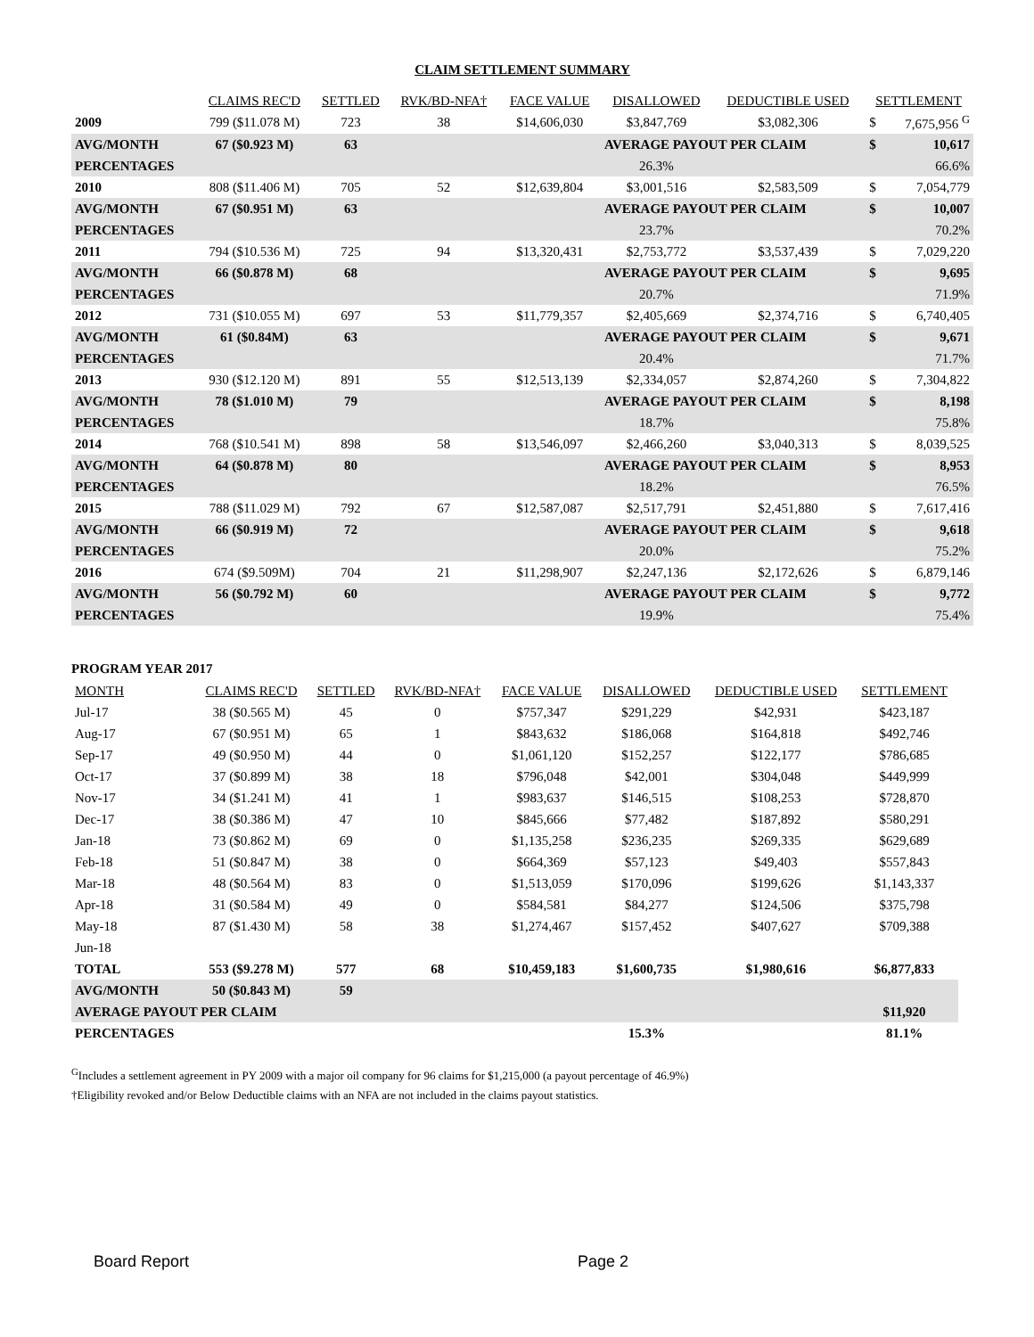CLAIM SETTLEMENT SUMMARY
| | CLAIMS REC'D | SETTLED | RVK/BD-NFA† | FACE VALUE | DISALLOWED | DEDUCTIBLE USED | SETTLEMENT | |
| --- | --- | --- | --- | --- | --- | --- | --- | --- |
| 2009 | 799 ($11.078 M) | 723 | 38 | $14,606,030 | $3,847,769 | $3,082,306 | $ | 7,675,956 <sup>G</sup> |
| AVG/MONTH | 67 ($0.923 M) | 63 | | | AVERAGE PAYOUT PER CLAIM | | $ | 10,617 |
| PERCENTAGES | | | | | 26.3% | | | 66.6% |
| 2010 | 808 ($11.406 M) | 705 | 52 | $12,639,804 | $3,001,516 | $2,583,509 | $ | 7,054,779 |
| AVG/MONTH | 67 ($0.951 M) | 63 | | | AVERAGE PAYOUT PER CLAIM | | $ | 10,007 |
| PERCENTAGES | | | | | 23.7% | | | 70.2% |
| 2011 | 794 ($10.536 M) | 725 | 94 | $13,320,431 | $2,753,772 | $3,537,439 | $ | 7,029,220 |
| AVG/MONTH | 66 ($0.878 M) | 68 | | | AVERAGE PAYOUT PER CLAIM | | $ | 9,695 |
| PERCENTAGES | | | | | 20.7% | | | 71.9% |
| 2012 | 731 ($10.055 M) | 697 | 53 | $11,779,357 | $2,405,669 | $2,374,716 | $ | 6,740,405 |
| AVG/MONTH | 61 ($0.84M) | 63 | | | AVERAGE PAYOUT PER CLAIM | | $ | 9,671 |
| PERCENTAGES | | | | | 20.4% | | | 71.7% |
| 2013 | 930 ($12.120 M) | 891 | 55 | $12,513,139 | $2,334,057 | $2,874,260 | $ | 7,304,822 |
| AVG/MONTH | 78 ($1.010 M) | 79 | | | AVERAGE PAYOUT PER CLAIM | | $ | 8,198 |
| PERCENTAGES | | | | | 18.7% | | | 75.8% |
| 2014 | 768 ($10.541 M) | 898 | 58 | $13,546,097 | $2,466,260 | $3,040,313 | $ | 8,039,525 |
| AVG/MONTH | 64 ($0.878 M) | 80 | | | AVERAGE PAYOUT PER CLAIM | | $ | 8,953 |
| PERCENTAGES | | | | | 18.2% | | | 76.5% |
| 2015 | 788 ($11.029 M) | 792 | 67 | $12,587,087 | $2,517,791 | $2,451,880 | $ | 7,617,416 |
| AVG/MONTH | 66 ($0.919 M) | 72 | | | AVERAGE PAYOUT PER CLAIM | | $ | 9,618 |
| PERCENTAGES | | | | | 20.0% | | | 75.2% |
| 2016 | 674 ($9.509M) | 704 | 21 | $11,298,907 | $2,247,136 | $2,172,626 | $ | 6,879,146 |
| AVG/MONTH | 56 ($0.792 M) | 60 | | | AVERAGE PAYOUT PER CLAIM | | $ | 9,772 |
| PERCENTAGES | | | | | 19.9% | | | 75.4% |
PROGRAM YEAR 2017
| MONTH | CLAIMS REC'D | SETTLED | RVK/BD-NFA† | FACE VALUE | DISALLOWED | DEDUCTIBLE USED | SETTLEMENT |
| --- | --- | --- | --- | --- | --- | --- | --- |
| Jul-17 | 38 ($0.565 M) | 45 | 0 | $757,347 | $291,229 | $42,931 | $423,187 |
| Aug-17 | 67 ($0.951 M) | 65 | 1 | $843,632 | $186,068 | $164,818 | $492,746 |
| Sep-17 | 49 ($0.950 M) | 44 | 0 | $1,061,120 | $152,257 | $122,177 | $786,685 |
| Oct-17 | 37 ($0.899 M) | 38 | 18 | $796,048 | $42,001 | $304,048 | $449,999 |
| Nov-17 | 34 ($1.241 M) | 41 | 1 | $983,637 | $146,515 | $108,253 | $728,870 |
| Dec-17 | 38 ($0.386 M) | 47 | 10 | $845,666 | $77,482 | $187,892 | $580,291 |
| Jan-18 | 73 ($0.862 M) | 69 | 0 | $1,135,258 | $236,235 | $269,335 | $629,689 |
| Feb-18 | 51 ($0.847 M) | 38 | 0 | $664,369 | $57,123 | $49,403 | $557,843 |
| Mar-18 | 48 ($0.564 M) | 83 | 0 | $1,513,059 | $170,096 | $199,626 | $1,143,337 |
| Apr-18 | 31 ($0.584 M) | 49 | 0 | $584,581 | $84,277 | $124,506 | $375,798 |
| May-18 | 87 ($1.430 M) | 58 | 38 | $1,274,467 | $157,452 | $407,627 | $709,388 |
| Jun-18 | | | | | | | |
| TOTAL | 553 ($9.278 M) | 577 | 68 | $10,459,183 | $1,600,735 | $1,980,616 | $6,877,833 |
| AVG/MONTH | 50 ($0.843 M) | 59 | | | | | |
| AVERAGE PAYOUT PER CLAIM | | | | | | | $11,920 |
| PERCENTAGES | | | | | 15.3% | | 81.1% |
<sup>G</sup>Includes a settlement agreement in PY 2009 with a major oil company for 96 claims for $1,215,000 (a payout percentage of 46.9%)
†Eligibility revoked and/or Below Deductible claims with an NFA are not included in the claims payout statistics.
Board Report Page 2